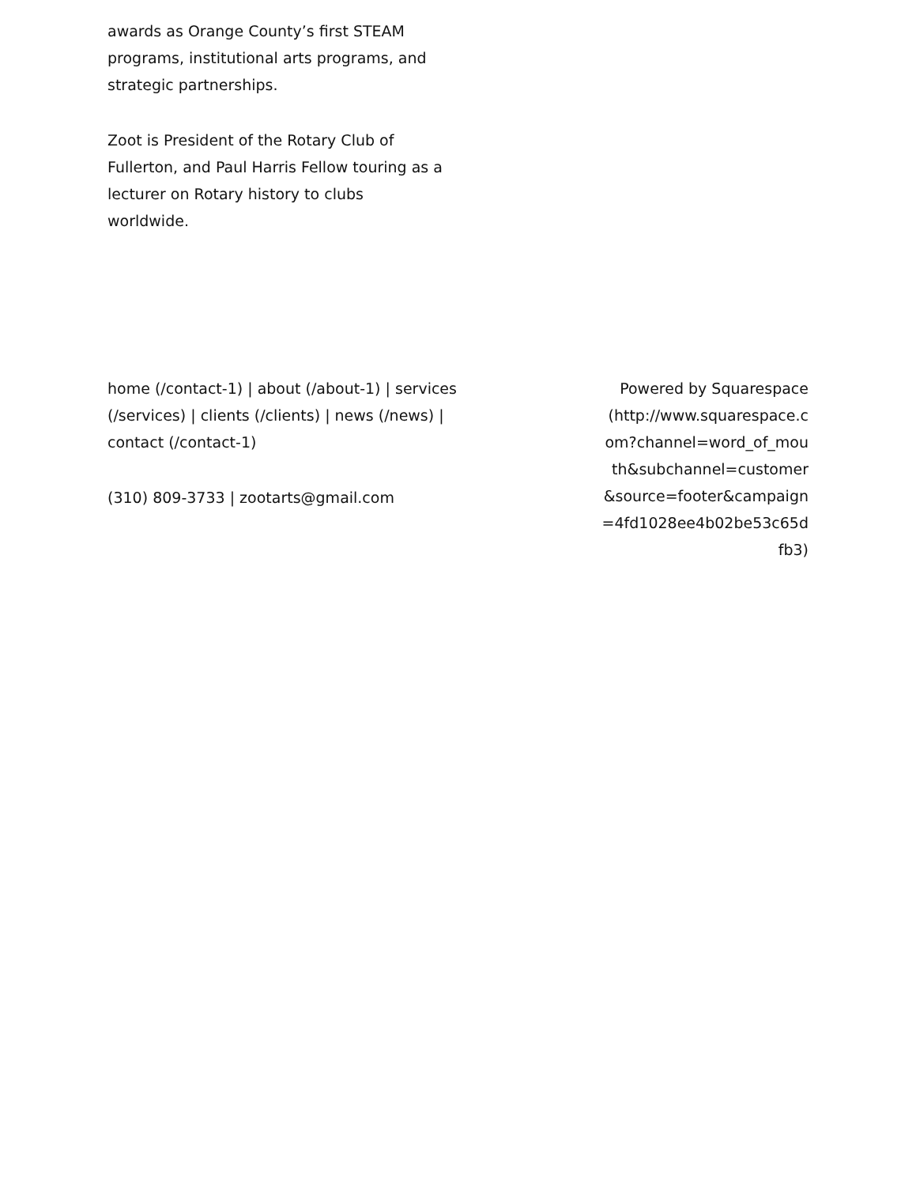awards as Orange County’s first STEAM programs, institutional arts programs, and strategic partnerships.
Zoot is President of the Rotary Club of Fullerton, and Paul Harris Fellow touring as a lecturer on Rotary history to clubs worldwide.
home (/contact-1) | about (/about-1) | services (/services) | clients (/clients) | news (/news) | contact (/contact-1)
(310) 809-3733 | zootarts@gmail.com
Powered by Squarespace (http://www.squarespace.com?channel=word_of_mouth&subchannel=customer&source=footer&campaign=4fd1028ee4b02be53c65dfb3)